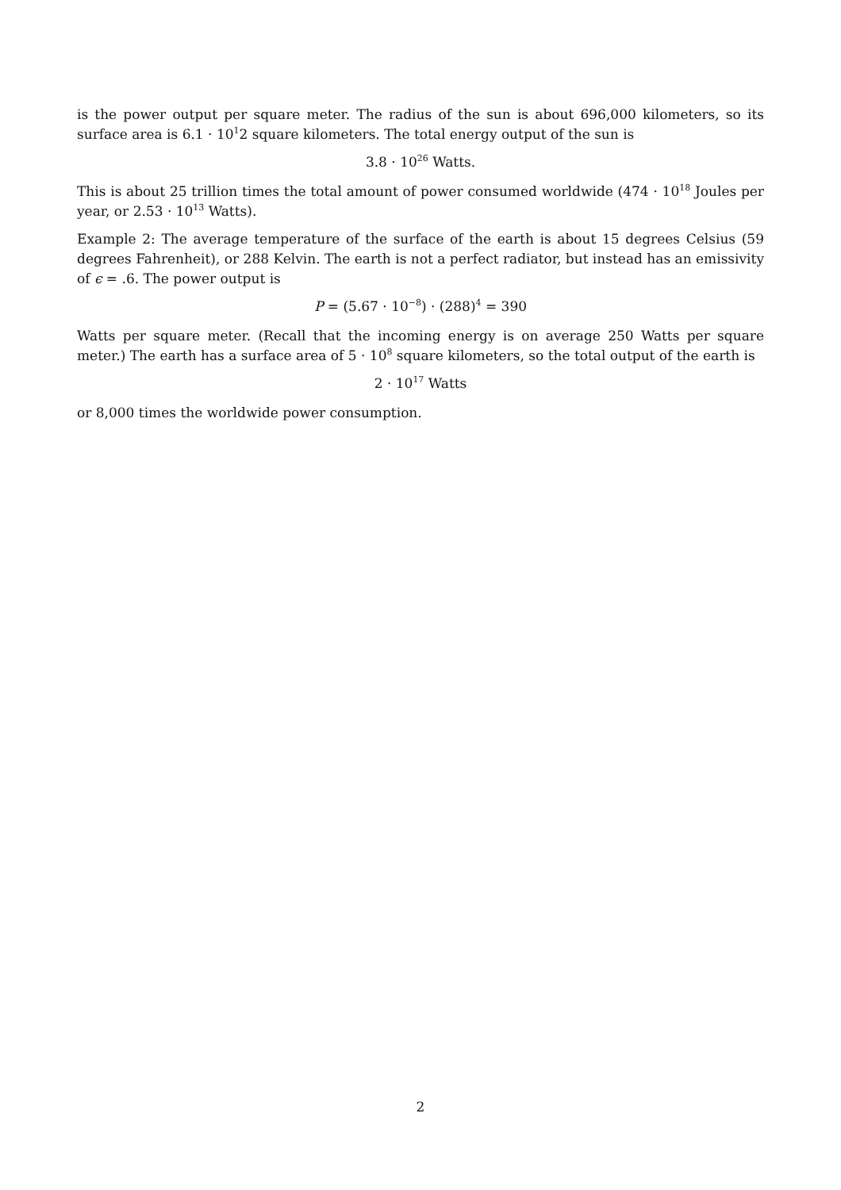is the power output per square meter. The radius of the sun is about 696,000 kilometers, so its surface area is 6.1 · 10<sup>1</sup>2 square kilometers. The total energy output of the sun is
3.8 · 10<sup>26</sup> Watts.
This is about 25 trillion times the total amount of power consumed worldwide (474 · 10<sup>18</sup> Joules per year, or 2.53 · 10<sup>13</sup> Watts).
Example 2: The average temperature of the surface of the earth is about 15 degrees Celsius (59 degrees Fahrenheit), or 288 Kelvin. The earth is not a perfect radiator, but instead has an emissivity of ϵ = .6. The power output is
P = (5.67 · 10<sup>−8</sup>) · (288)<sup>4</sup> = 390
Watts per square meter. (Recall that the incoming energy is on average 250 Watts per square meter.) The earth has a surface area of 5 · 10<sup>8</sup> square kilometers, so the total output of the earth is
2 · 10<sup>17</sup> Watts
or 8,000 times the worldwide power consumption.
2